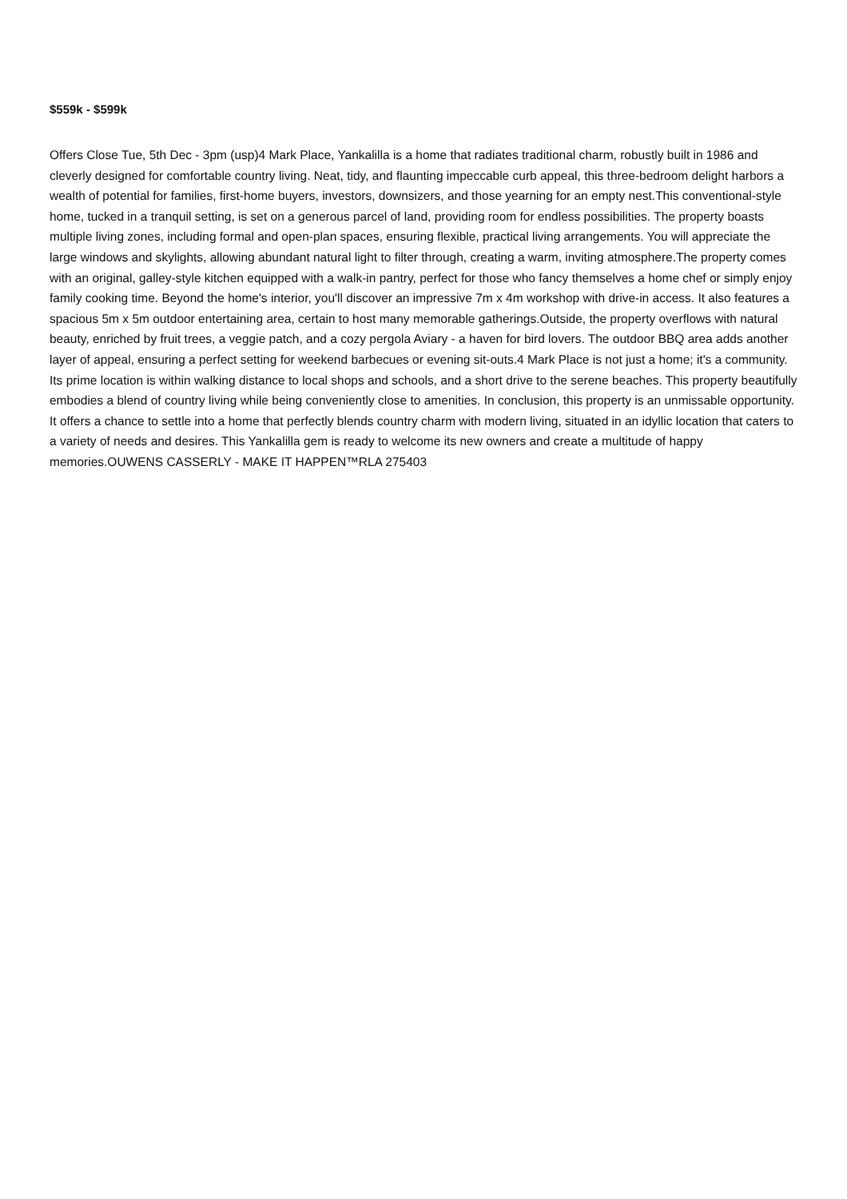$559k - $599k
Offers Close Tue, 5th Dec - 3pm (usp)4 Mark Place, Yankalilla is a home that radiates traditional charm, robustly built in 1986 and cleverly designed for comfortable country living. Neat, tidy, and flaunting impeccable curb appeal, this three-bedroom delight harbors a wealth of potential for families, first-home buyers, investors, downsizers, and those yearning for an empty nest.This conventional-style home, tucked in a tranquil setting, is set on a generous parcel of land, providing room for endless possibilities. The property boasts multiple living zones, including formal and open-plan spaces, ensuring flexible, practical living arrangements. You will appreciate the large windows and skylights, allowing abundant natural light to filter through, creating a warm, inviting atmosphere.The property comes with an original, galley-style kitchen equipped with a walk-in pantry, perfect for those who fancy themselves a home chef or simply enjoy family cooking time. Beyond the home's interior, you'll discover an impressive 7m x 4m workshop with drive-in access. It also features a spacious 5m x 5m outdoor entertaining area, certain to host many memorable gatherings.Outside, the property overflows with natural beauty, enriched by fruit trees, a veggie patch, and a cozy pergola Aviary - a haven for bird lovers. The outdoor BBQ area adds another layer of appeal, ensuring a perfect setting for weekend barbecues or evening sit-outs.4 Mark Place is not just a home; it's a community. Its prime location is within walking distance to local shops and schools, and a short drive to the serene beaches. This property beautifully embodies a blend of country living while being conveniently close to amenities. In conclusion, this property is an unmissable opportunity. It offers a chance to settle into a home that perfectly blends country charm with modern living, situated in an idyllic location that caters to a variety of needs and desires. This Yankalilla gem is ready to welcome its new owners and create a multitude of happy memories.OUWENS CASSERLY - MAKE IT HAPPEN™RLA 275403